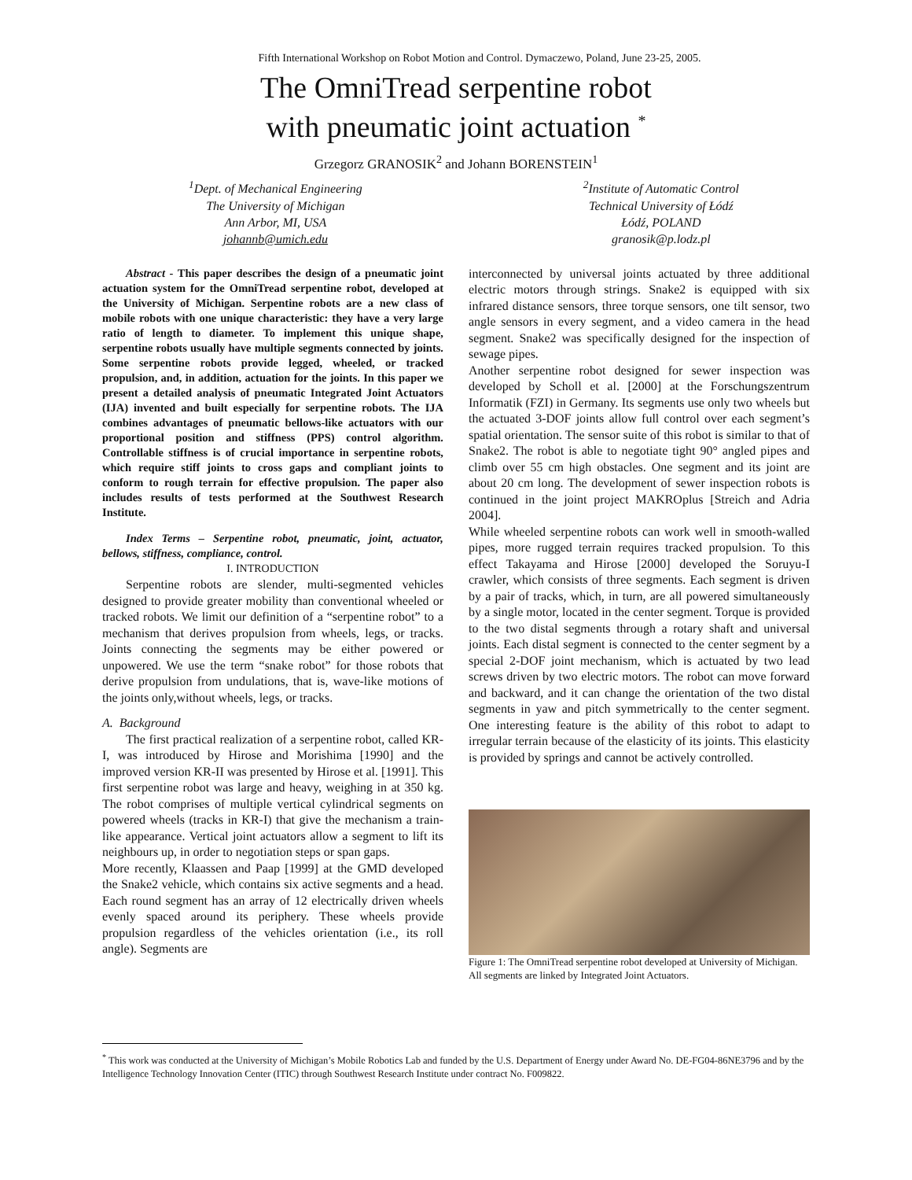Fifth International Workshop on Robot Motion and Control. Dymaczewo, Poland, June 23-25, 2005.
The OmniTread serpentine robot
with pneumatic joint actuation <sup>*</sup>
Grzegorz GRANOSIK<sup>2</sup> and Johann BORENSTEIN<sup>1</sup>
<sup>1</sup> Dept. of Mechanical Engineering
The University of Michigan
Ann Arbor, MI, USA
johannb@umich.edu
<sup>2</sup> Institute of Automatic Control
Technical University of Łódź
Łódź, POLAND
granosik@p.lodz.pl
Abstract - This paper describes the design of a pneumatic joint actuation system for the OmniTread serpentine robot, developed at the University of Michigan. Serpentine robots are a new class of mobile robots with one unique characteristic: they have a very large ratio of length to diameter. To implement this unique shape, serpentine robots usually have multiple segments connected by joints. Some serpentine robots provide legged, wheeled, or tracked propulsion, and, in addition, actuation for the joints. In this paper we present a detailed analysis of pneumatic Integrated Joint Actuators (IJA) invented and built especially for serpentine robots. The IJA combines advantages of pneumatic bellows-like actuators with our proportional position and stiffness (PPS) control algorithm. Controllable stiffness is of crucial importance in serpentine robots, which require stiff joints to cross gaps and compliant joints to conform to rough terrain for effective propulsion. The paper also includes results of tests performed at the Southwest Research Institute.
Index Terms – Serpentine robot, pneumatic, joint, actuator, bellows, stiffness, compliance, control.
I. INTRODUCTION
Serpentine robots are slender, multi-segmented vehicles designed to provide greater mobility than conventional wheeled or tracked robots. We limit our definition of a “serpentine robot” to a mechanism that derives propulsion from wheels, legs, or tracks. Joints connecting the segments may be either powered or unpowered. We use the term “snake robot” for those robots that derive propulsion from undulations, that is, wave-like motions of the joints only,without wheels, legs, or tracks.
A. Background
The first practical realization of a serpentine robot, called KR-I, was introduced by Hirose and Morishima [1990] and the improved version KR-II was presented by Hirose et al. [1991]. This first serpentine robot was large and heavy, weighing in at 350 kg. The robot comprises of multiple vertical cylindrical segments on powered wheels (tracks in KR-I) that give the mechanism a train-like appearance. Vertical joint actuators allow a segment to lift its neighbours up, in order to negotiation steps or span gaps.
More recently, Klaassen and Paap [1999] at the GMD developed the Snake2 vehicle, which contains six active segments and a head. Each round segment has an array of 12 electrically driven wheels evenly spaced around its periphery. These wheels provide propulsion regardless of the vehicles orientation (i.e., its roll angle). Segments are
interconnected by universal joints actuated by three additional electric motors through strings. Snake2 is equipped with six infrared distance sensors, three torque sensors, one tilt sensor, two angle sensors in every segment, and a video camera in the head segment. Snake2 was specifically designed for the inspection of sewage pipes.
Another serpentine robot designed for sewer inspection was developed by Scholl et al. [2000] at the Forschungszentrum Informatik (FZI) in Germany. Its segments use only two wheels but the actuated 3-DOF joints allow full control over each segment’s spatial orientation. The sensor suite of this robot is similar to that of Snake2. The robot is able to negotiate tight 90° angled pipes and climb over 55 cm high obstacles. One segment and its joint are about 20 cm long. The development of sewer inspection robots is continued in the joint project MAKROplus [Streich and Adria 2004].
While wheeled serpentine robots can work well in smooth-walled pipes, more rugged terrain requires tracked propulsion. To this effect Takayama and Hirose [2000] developed the Soruyu-I crawler, which consists of three segments. Each segment is driven by a pair of tracks, which, in turn, are all powered simultaneously by a single motor, located in the center segment. Torque is provided to the two distal segments through a rotary shaft and universal joints. Each distal segment is connected to the center segment by a special 2-DOF joint mechanism, which is actuated by two lead screws driven by two electric motors. The robot can move forward and backward, and it can change the orientation of the two distal segments in yaw and pitch symmetrically to the center segment. One interesting feature is the ability of this robot to adapt to irregular terrain because of the elasticity of its joints. This elasticity is provided by springs and cannot be actively controlled.
Figure 1: The OmniTread serpentine robot developed at University of Michigan. All segments are linked by Integrated Joint Actuators.
<sup>*</sup> This work was conducted at the University of Michigan’s Mobile Robotics Lab and funded by the U.S. Department of Energy under Award No. DE-FG04-86NE3796 and by the Intelligence Technology Innovation Center (ITIC) through Southwest Research Institute under contract No. F009822.